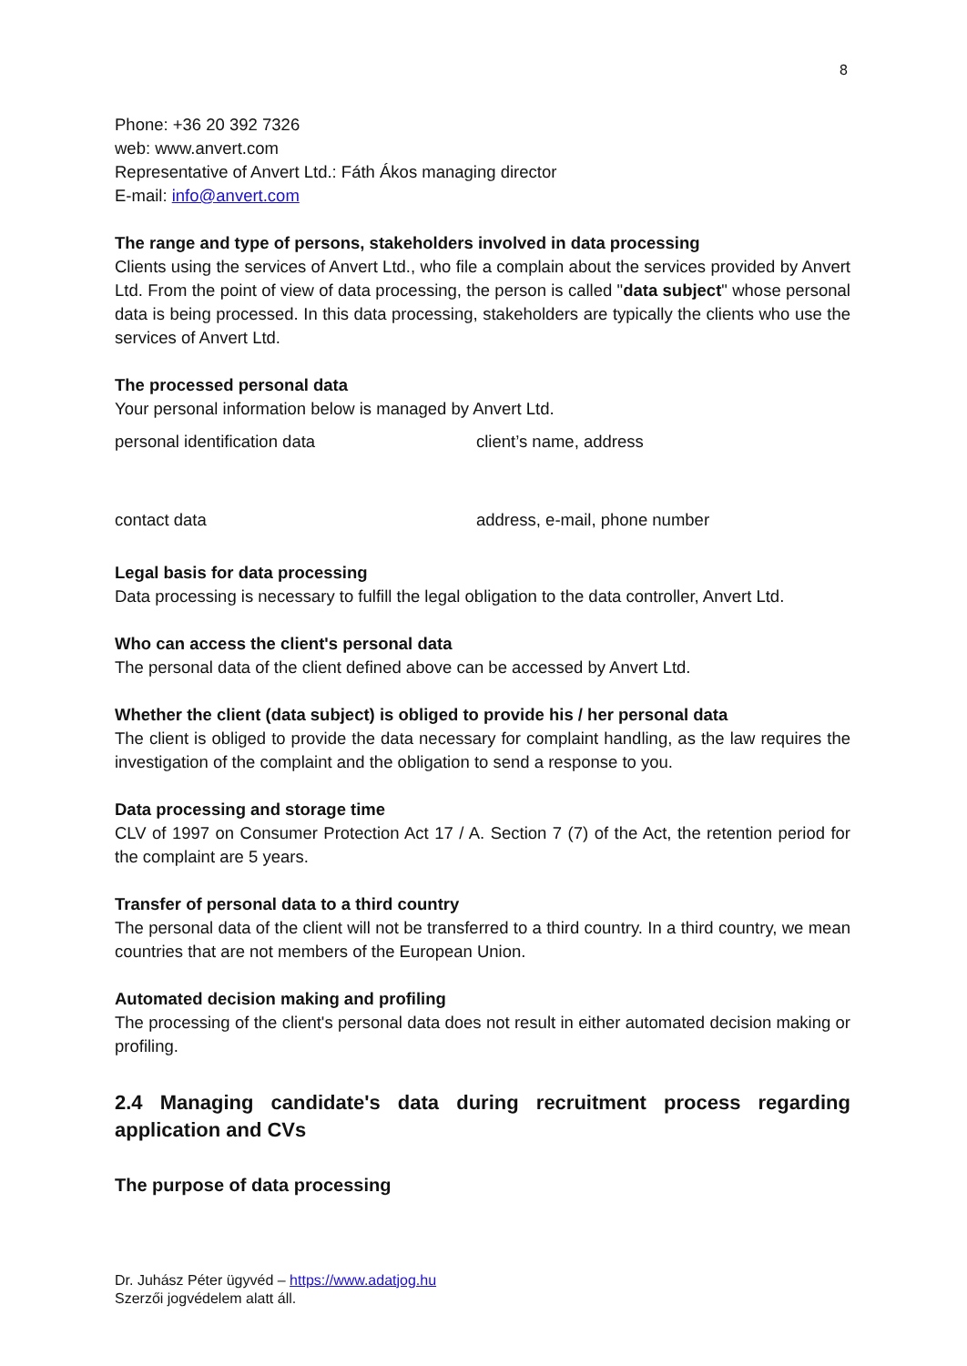8
Phone: +36 20 392 7326
web: www.anvert.com
Representative of Anvert Ltd.: Fáth Ákos managing director
E-mail: info@anvert.com
The range and type of persons, stakeholders involved in data processing
Clients using the services of Anvert Ltd., who file a complain about the services provided by Anvert Ltd. From the point of view of data processing, the person is called "data subject" whose personal data is being processed. In this data processing, stakeholders are typically the clients who use the services of Anvert Ltd.
The processed personal data
Your personal information below is managed by Anvert Ltd.
| personal identification data | client’s name, address |
| contact data | address, e-mail, phone number |
Legal basis for data processing
Data processing is necessary to fulfill the legal obligation to the data controller, Anvert Ltd.
Who can access the client's personal data
The personal data of the client defined above can be accessed by Anvert Ltd.
Whether the client (data subject) is obliged to provide his / her personal data
The client is obliged to provide the data necessary for complaint handling, as the law requires the investigation of the complaint and the obligation to send a response to you.
Data processing and storage time
CLV of 1997 on Consumer Protection Act 17 / A. Section 7 (7) of the Act, the retention period for the complaint are 5 years.
Transfer of personal data to a third country
The personal data of the client will not be transferred to a third country. In a third country, we mean countries that are not members of the European Union.
Automated decision making and profiling
The processing of the client's personal data does not result in either automated decision making or profiling.
2.4 Managing candidate's data during recruitment process regarding application and CVs
The purpose of data processing
Dr. Juhász Péter ügyvéd – https://www.adatjog.hu
Szerzői jogvédelem alatt áll.